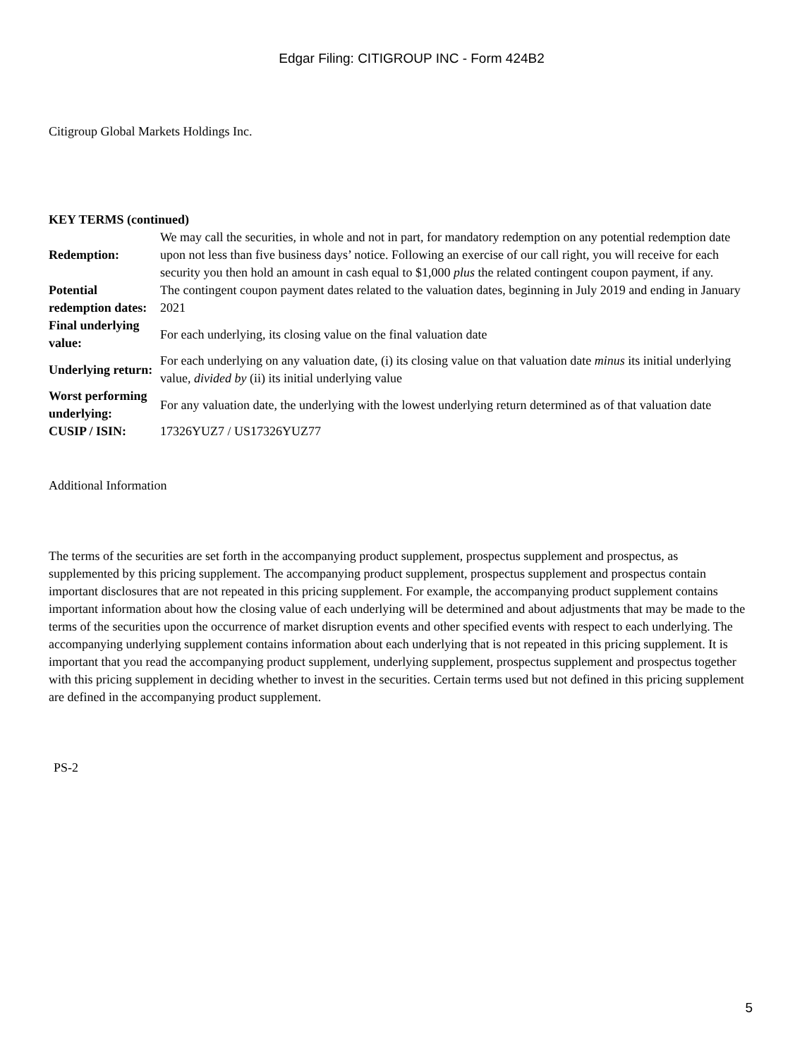Edgar Filing: CITIGROUP INC - Form 424B2
Citigroup Global Markets Holdings Inc.
KEY TERMS (continued)
| Redemption: | We may call the securities, in whole and not in part, for mandatory redemption on any potential redemption date upon not less than five business days’ notice. Following an exercise of our call right, you will receive for each security you then hold an amount in cash equal to $1,000 plus the related contingent coupon payment, if any. |
| Potential redemption dates: | The contingent coupon payment dates related to the valuation dates, beginning in July 2019 and ending in January 2021 |
| Final underlying value: | For each underlying, its closing value on the final valuation date |
| Underlying return: | For each underlying on any valuation date, (i) its closing value on that valuation date minus its initial underlying value, divided by (ii) its initial underlying value |
| Worst performing underlying: | For any valuation date, the underlying with the lowest underlying return determined as of that valuation date |
| CUSIP / ISIN: | 17326YUZ7 / US17326YUZ77 |
Additional Information
The terms of the securities are set forth in the accompanying product supplement, prospectus supplement and prospectus, as supplemented by this pricing supplement. The accompanying product supplement, prospectus supplement and prospectus contain important disclosures that are not repeated in this pricing supplement. For example, the accompanying product supplement contains important information about how the closing value of each underlying will be determined and about adjustments that may be made to the terms of the securities upon the occurrence of market disruption events and other specified events with respect to each underlying. The accompanying underlying supplement contains information about each underlying that is not repeated in this pricing supplement. It is important that you read the accompanying product supplement, underlying supplement, prospectus supplement and prospectus together with this pricing supplement in deciding whether to invest in the securities. Certain terms used but not defined in this pricing supplement are defined in the accompanying product supplement.
PS-2
5